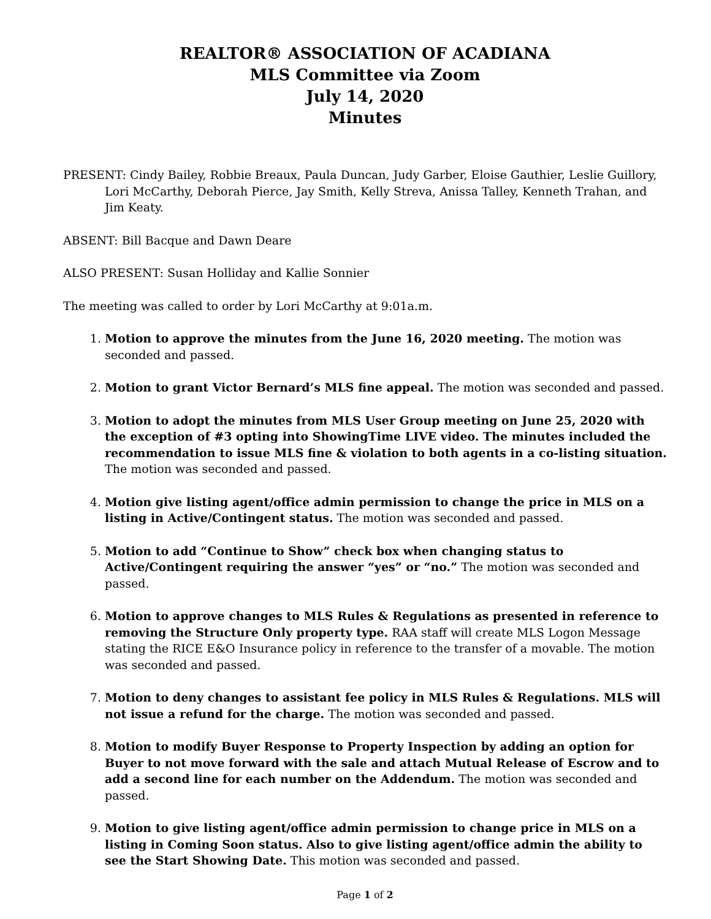REALTOR® ASSOCIATION OF ACADIANA
MLS Committee via Zoom
July 14, 2020
Minutes
PRESENT: Cindy Bailey, Robbie Breaux, Paula Duncan, Judy Garber, Eloise Gauthier, Leslie Guillory, Lori McCarthy, Deborah Pierce, Jay Smith, Kelly Streva, Anissa Talley, Kenneth Trahan, and Jim Keaty.
ABSENT: Bill Bacque and Dawn Deare
ALSO PRESENT: Susan Holliday and Kallie Sonnier
The meeting was called to order by Lori McCarthy at 9:01a.m.
1. Motion to approve the minutes from the June 16, 2020 meeting. The motion was seconded and passed.
2. Motion to grant Victor Bernard’s MLS fine appeal. The motion was seconded and passed.
3. Motion to adopt the minutes from MLS User Group meeting on June 25, 2020 with the exception of #3 opting into ShowingTime LIVE video. The minutes included the recommendation to issue MLS fine & violation to both agents in a co-listing situation. The motion was seconded and passed.
4. Motion give listing agent/office admin permission to change the price in MLS on a listing in Active/Contingent status. The motion was seconded and passed.
5. Motion to add “Continue to Show” check box when changing status to Active/Contingent requiring the answer “yes” or “no.” The motion was seconded and passed.
6. Motion to approve changes to MLS Rules & Regulations as presented in reference to removing the Structure Only property type. RAA staff will create MLS Logon Message stating the RICE E&O Insurance policy in reference to the transfer of a movable. The motion was seconded and passed.
7. Motion to deny changes to assistant fee policy in MLS Rules & Regulations. MLS will not issue a refund for the charge. The motion was seconded and passed.
8. Motion to modify Buyer Response to Property Inspection by adding an option for Buyer to not move forward with the sale and attach Mutual Release of Escrow and to add a second line for each number on the Addendum. The motion was seconded and passed.
9. Motion to give listing agent/office admin permission to change price in MLS on a listing in Coming Soon status. Also to give listing agent/office admin the ability to see the Start Showing Date. This motion was seconded and passed.
Page 1 of 2